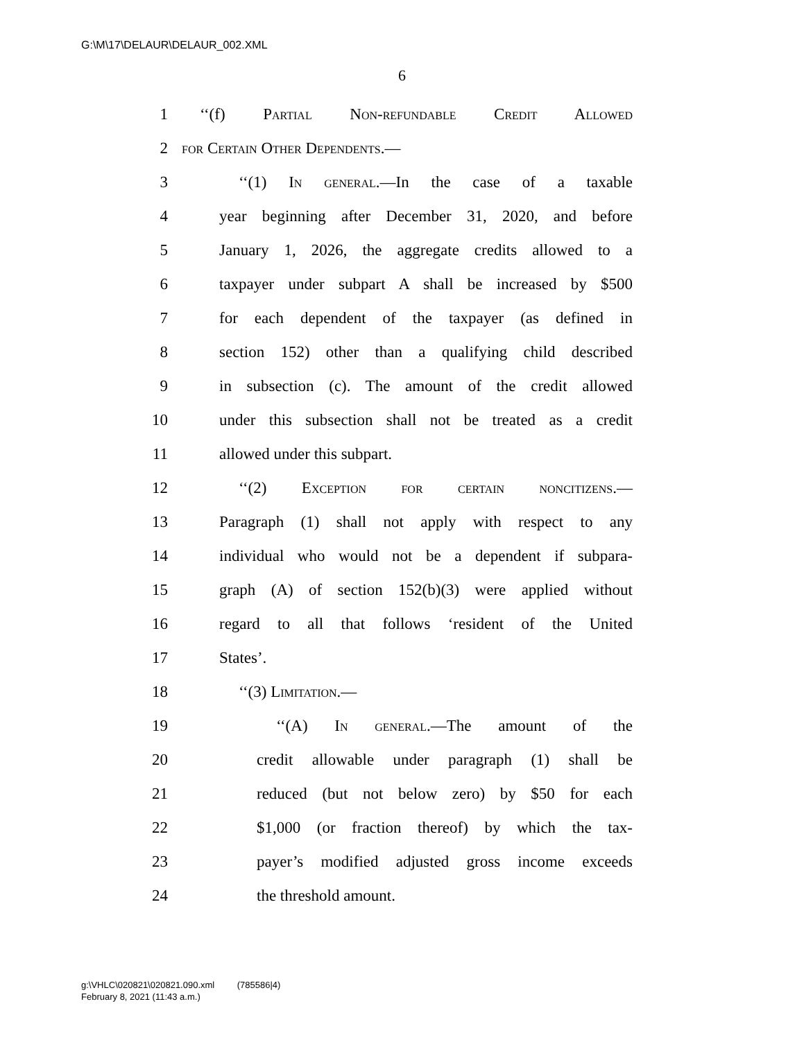G:\M\17\DELAUR\DELAUR_002.XML
6
1 ‘‘(f) Partial Non-refundable Credit Allowed
2 for Certain Other Dependents.—
3 ‘‘(1) In general.—In the case of a taxable
4 year beginning after December 31, 2020, and before
5 January 1, 2026, the aggregate credits allowed to a
6 taxpayer under subpart A shall be increased by $500
7 for each dependent of the taxpayer (as defined in
8 section 152) other than a qualifying child described
9 in subsection (c). The amount of the credit allowed
10 under this subsection shall not be treated as a credit
11 allowed under this subpart.
12 ‘‘(2) Exception for certain noncitizens.—
13 Paragraph (1) shall not apply with respect to any
14 individual who would not be a dependent if subpara-
15 graph (A) of section 152(b)(3) were applied without
16 regard to all that follows ‘resident of the United
17 States’.
18 ‘‘(3) Limitation.—
19 ‘‘(A) In general.—The amount of the
20 credit allowable under paragraph (1) shall be
21 reduced (but not below zero) by $50 for each
22 $1,000 (or fraction thereof) by which the tax-
23 payer’s modified adjusted gross income exceeds
24 the threshold amount.
g:\VHLC\020821\020821.090.xml (785586|4)
February 8, 2021 (11:43 a.m.)